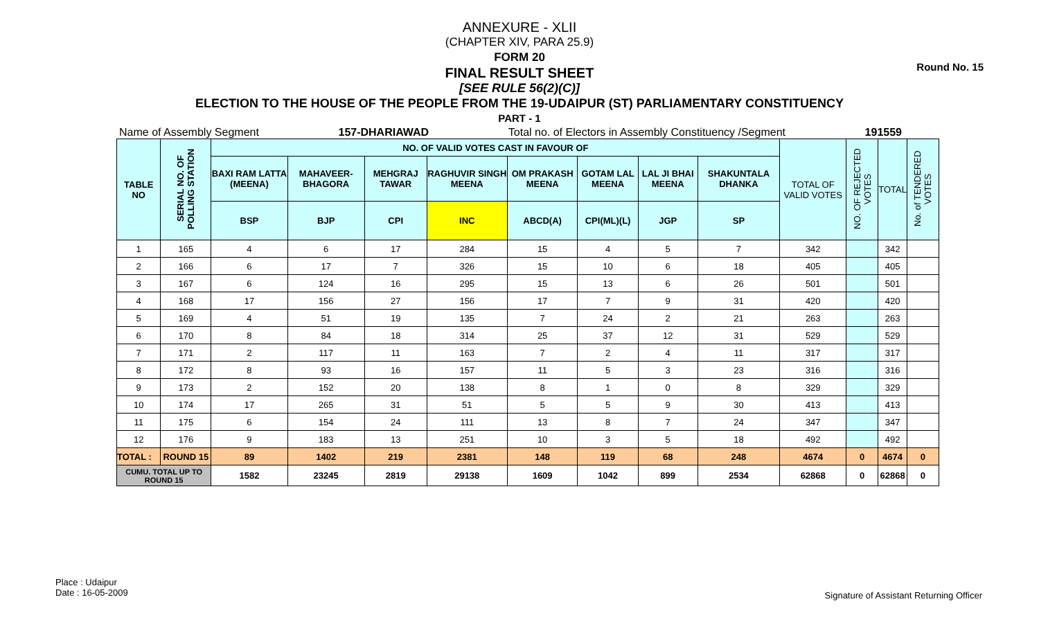Round No. 15
ANNEXURE - XLII
(CHAPTER XIV, PARA 25.9)
FORM 20
FINAL RESULT SHEET
[SEE RULE 56(2)(C)]
ELECTION TO THE HOUSE OF THE PEOPLE FROM THE 19-UDAIPUR (ST) PARLIAMENTARY CONSTITUENCY
PART - 1
Name of Assembly Segment 157-DHARIAWAD Total no. of Electors in Assembly Constituency /Segment 191559
| TABLE NO | SERIAL NO. OF POLLING STATION | NO. OF VALID VOTES CAST IN FAVOUR OF | | | | | | | | TOTAL OF VALID VOTES | NO. OF REJECTED VOTES | TOTAL | No. of TENDERED VOTES |
| | | BAXI RAM LATTA (MEENA) | MAHAVEER-BHAGORA | MEHGRAJ TAWAR | RAGHUVIR SINGH MEENA | OM PRAKASH MEENA | GOTAM LAL MEENA | LAL JI BHAI MEENA | SHAKUNTALA DHANKA | | | | |
| | | BSP | BJP | CPI | INC | ABCD(A) | CPI(ML)(L) | JGP | SP | | | | |
| 1 | 165 | 4 | 6 | 17 | 284 | 15 | 4 | 5 | 7 | 342 | | 342 | |
| 2 | 166 | 6 | 17 | 7 | 326 | 15 | 10 | 6 | 18 | 405 | | 405 | |
| 3 | 167 | 6 | 124 | 16 | 295 | 15 | 13 | 6 | 26 | 501 | | 501 | |
| 4 | 168 | 17 | 156 | 27 | 156 | 17 | 7 | 9 | 31 | 420 | | 420 | |
| 5 | 169 | 4 | 51 | 19 | 135 | 7 | 24 | 2 | 21 | 263 | | 263 | |
| 6 | 170 | 8 | 84 | 18 | 314 | 25 | 37 | 12 | 31 | 529 | | 529 | |
| 7 | 171 | 2 | 117 | 11 | 163 | 7 | 2 | 4 | 11 | 317 | | 317 | |
| 8 | 172 | 8 | 93 | 16 | 157 | 11 | 5 | 3 | 23 | 316 | | 316 | |
| 9 | 173 | 2 | 152 | 20 | 138 | 8 | 1 | 0 | 8 | 329 | | 329 | |
| 10 | 174 | 17 | 265 | 31 | 51 | 5 | 5 | 9 | 30 | 413 | | 413 | |
| 11 | 175 | 6 | 154 | 24 | 111 | 13 | 8 | 7 | 24 | 347 | | 347 | |
| 12 | 176 | 9 | 183 | 13 | 251 | 10 | 3 | 5 | 18 | 492 | | 492 | |
| TOTAL : | ROUND 15 | 89 | 1402 | 219 | 2381 | 148 | 119 | 68 | 248 | 4674 | 0 | 4674 | 0 |
| CUMU. TOTAL UP TO ROUND 15 | | 1582 | 23245 | 2819 | 29138 | 1609 | 1042 | 899 | 2534 | 62868 | 0 | 62868 | 0 |
Place : Udaipur
Date : 16-05-2009
Signature of Assistant Returning Officer